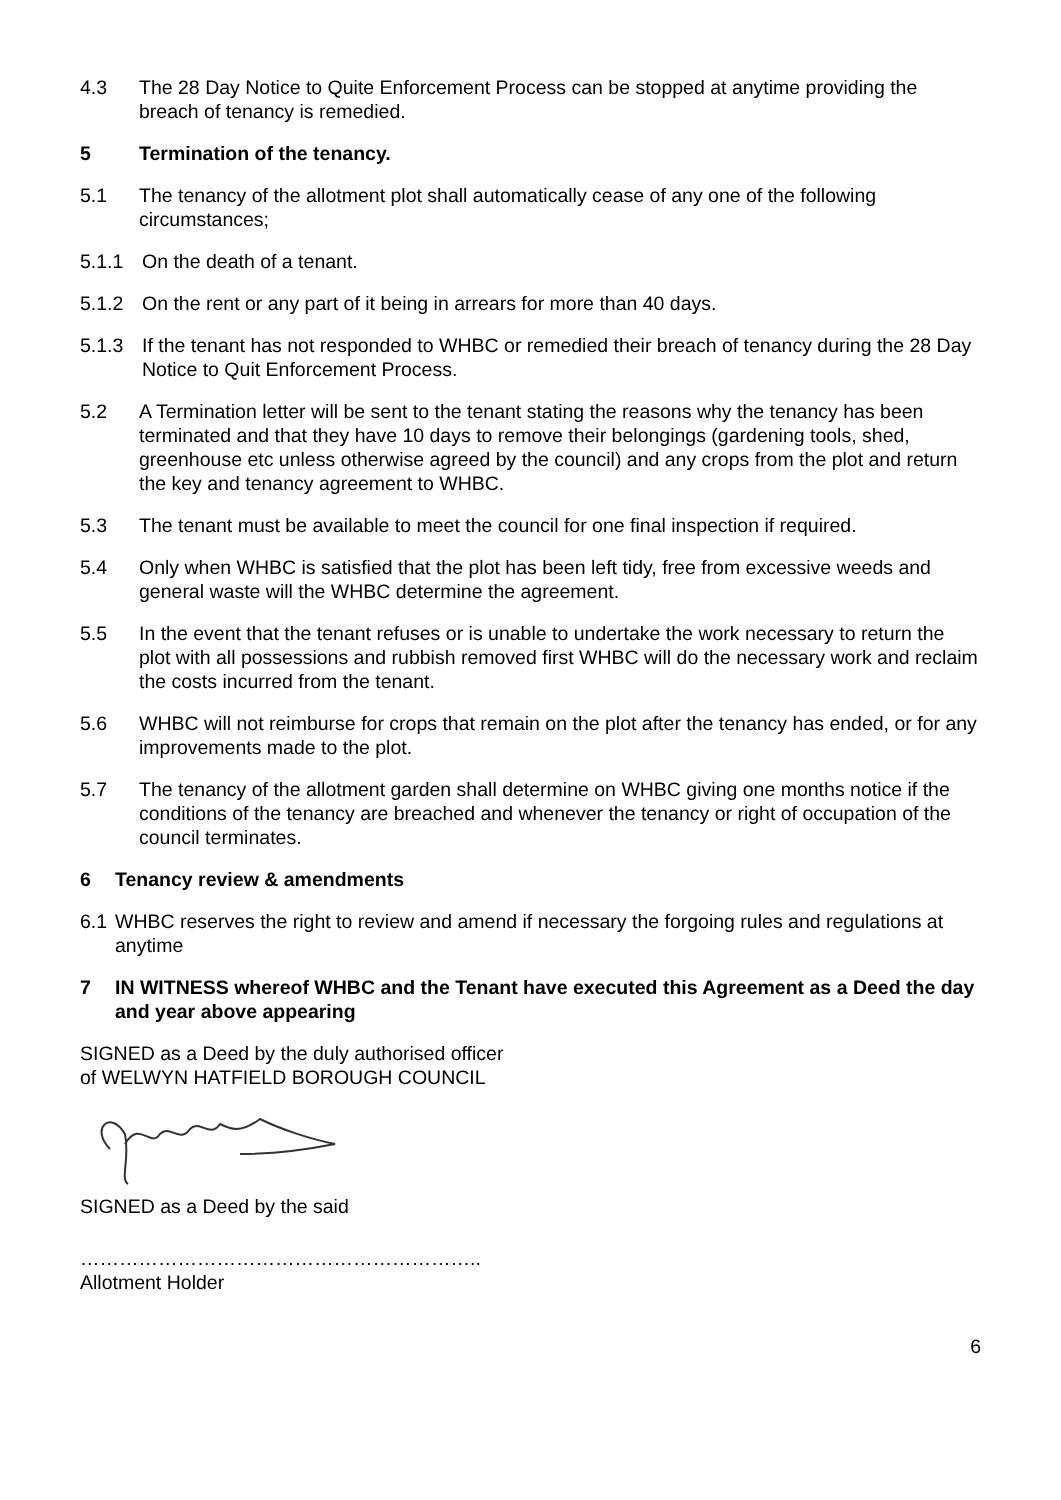4.3 The 28 Day Notice to Quite Enforcement Process can be stopped at anytime providing the breach of tenancy is remedied.
5 Termination of the tenancy.
5.1 The tenancy of the allotment plot shall automatically cease of any one of the following circumstances;
5.1.1 On the death of a tenant.
5.1.2 On the rent or any part of it being in arrears for more than 40 days.
5.1.3 If the tenant has not responded to WHBC or remedied their breach of tenancy during the 28 Day Notice to Quit Enforcement Process.
5.2 A Termination letter will be sent to the tenant stating the reasons why the tenancy has been terminated and that they have 10 days to remove their belongings (gardening tools, shed, greenhouse etc unless otherwise agreed by the council) and any crops from the plot and return the key and tenancy agreement to WHBC.
5.3 The tenant must be available to meet the council for one final inspection if required.
5.4 Only when WHBC is satisfied that the plot has been left tidy, free from excessive weeds and general waste will the WHBC determine the agreement.
5.5 In the event that the tenant refuses or is unable to undertake the work necessary to return the plot with all possessions and rubbish removed first WHBC will do the necessary work and reclaim the costs incurred from the tenant.
5.6 WHBC will not reimburse for crops that remain on the plot after the tenancy has ended, or for any improvements made to the plot.
5.7 The tenancy of the allotment garden shall determine on WHBC giving one months notice if the conditions of the tenancy are breached and whenever the tenancy or right of occupation of the council terminates.
6 Tenancy review & amendments
6.1 WHBC reserves the right to review and amend if necessary the forgoing rules and regulations at anytime
7 IN WITNESS whereof WHBC and the Tenant have executed this Agreement as a Deed the day and year above appearing
SIGNED as a Deed by the duly authorised officer
of WELWYN HATFIELD BOROUGH COUNCIL
SIGNED as a Deed by the said
……………………………………………………..
Allotment Holder
6